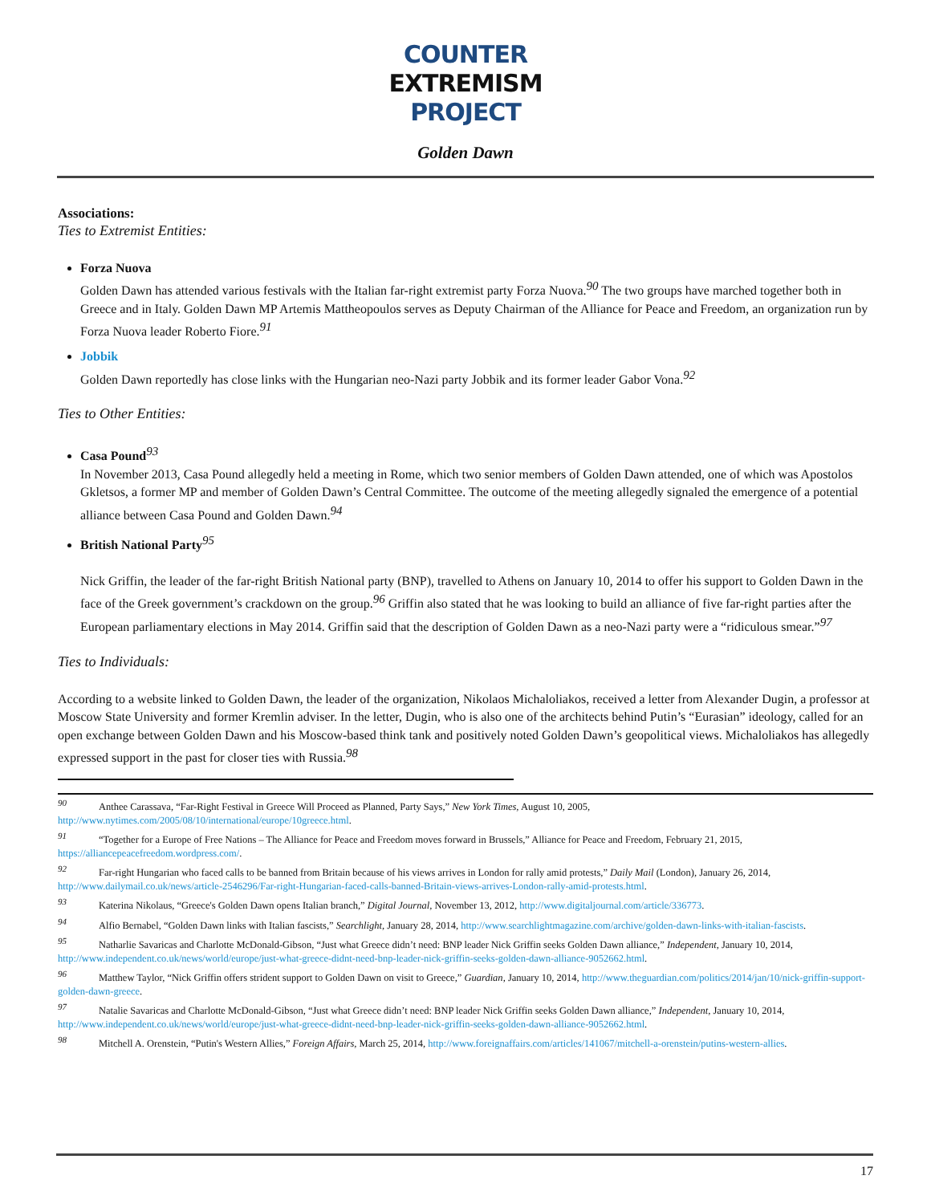COUNTER
EXTREMISM
PROJECT
Golden Dawn
Associations:
Ties to Extremist Entities:
Forza Nuova
Golden Dawn has attended various festivals with the Italian far-right extremist party Forza Nuova.<sup>90</sup> The two groups have marched together both in Greece and in Italy. Golden Dawn MP Artemis Mattheopoulos serves as Deputy Chairman of the Alliance for Peace and Freedom, an organization run by Forza Nuova leader Roberto Fiore.<sup>91</sup>
Jobbik
Golden Dawn reportedly has close links with the Hungarian neo-Nazi party Jobbik and its former leader Gabor Vona.<sup>92</sup>
Ties to Other Entities:
Casa Pound<sup>93</sup>
In November 2013, Casa Pound allegedly held a meeting in Rome, which two senior members of Golden Dawn attended, one of which was Apostolos Gkletsos, a former MP and member of Golden Dawn’s Central Committee. The outcome of the meeting allegedly signaled the emergence of a potential alliance between Casa Pound and Golden Dawn.<sup>94</sup>
British National Party<sup>95</sup>
Nick Griffin, the leader of the far-right British National party (BNP), travelled to Athens on January 10, 2014 to offer his support to Golden Dawn in the face of the Greek government’s crackdown on the group.<sup>96</sup> Griffin also stated that he was looking to build an alliance of five far-right parties after the European parliamentary elections in May 2014. Griffin said that the description of Golden Dawn as a neo-Nazi party were a “ridiculous smear.”<sup>97</sup>
Ties to Individuals:
According to a website linked to Golden Dawn, the leader of the organization, Nikolaos Michaloliakos, received a letter from Alexander Dugin, a professor at Moscow State University and former Kremlin adviser. In the letter, Dugin, who is also one of the architects behind Putin’s “Eurasian” ideology, called for an open exchange between Golden Dawn and his Moscow-based think tank and positively noted Golden Dawn’s geopolitical views. Michaloliakos has allegedly expressed support in the past for closer ties with Russia.<sup>98</sup>
<sup>90</sup> Anthee Carassava, “Far-Right Festival in Greece Will Proceed as Planned, Party Says,” New York Times, August 10, 2005, http://www.nytimes.com/2005/08/10/international/europe/10greece.html.
<sup>91</sup> “Together for a Europe of Free Nations – The Alliance for Peace and Freedom moves forward in Brussels,” Alliance for Peace and Freedom, February 21, 2015, https://alliancepeacefreedom.wordpress.com/.
<sup>92</sup> Far-right Hungarian who faced calls to be banned from Britain because of his views arrives in London for rally amid protests,” Daily Mail (London), January 26, 2014, http://www.dailymail.co.uk/news/article-2546296/Far-right-Hungarian-faced-calls-banned-Britain-views-arrives-London-rally-amid-protests.html.
<sup>93</sup> Katerina Nikolaus, “Greece's Golden Dawn opens Italian branch,” Digital Journal, November 13, 2012, http://www.digitaljournal.com/article/336773.
<sup>94</sup> Alfio Bernabel, “Golden Dawn links with Italian fascists,” Searchlight, January 28, 2014, http://www.searchlightmagazine.com/archive/golden-dawn-links-with-italian-fascists.
<sup>95</sup> Natharlie Savaricas and Charlotte McDonald-Gibson, “Just what Greece didn’t need: BNP leader Nick Griffin seeks Golden Dawn alliance,” Independent, January 10, 2014, http://www.independent.co.uk/news/world/europe/just-what-greece-didnt-need-bnp-leader-nick-griffin-seeks-golden-dawn-alliance-9052662.html.
<sup>96</sup> Matthew Taylor, “Nick Griffin offers strident support to Golden Dawn on visit to Greece,” Guardian, January 10, 2014, http://www.theguardian.com/politics/2014/jan/10/nick-griffin-support-golden-dawn-greece.
<sup>97</sup> Natalie Savaricas and Charlotte McDonald-Gibson, “Just what Greece didn’t need: BNP leader Nick Griffin seeks Golden Dawn alliance,” Independent, January 10, 2014, http://www.independent.co.uk/news/world/europe/just-what-greece-didnt-need-bnp-leader-nick-griffin-seeks-golden-dawn-alliance-9052662.html.
<sup>98</sup> Mitchell A. Orenstein, “Putin's Western Allies,” Foreign Affairs, March 25, 2014, http://www.foreignaffairs.com/articles/141067/mitchell-a-orenstein/putins-western-allies.
17